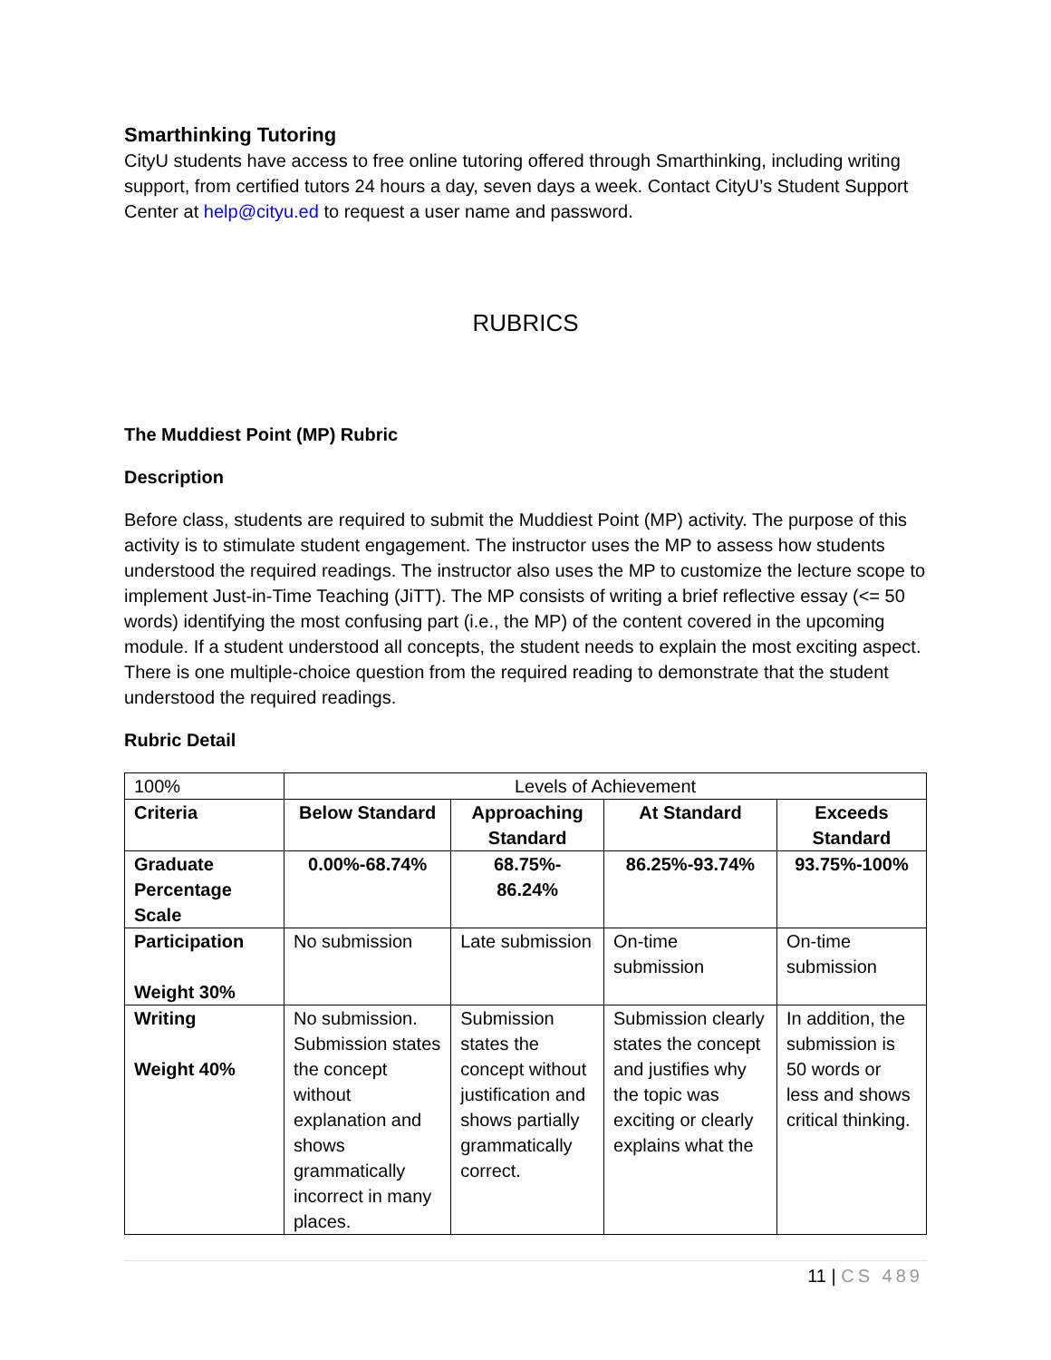Smarthinking Tutoring
CityU students have access to free online tutoring offered through Smarthinking, including writing support, from certified tutors 24 hours a day, seven days a week. Contact CityU’s Student Support Center at help@cityu.ed to request a user name and password.
RUBRICS
The Muddiest Point (MP) Rubric
Description
Before class, students are required to submit the Muddiest Point (MP) activity. The purpose of this activity is to stimulate student engagement. The instructor uses the MP to assess how students understood the required readings. The instructor also uses the MP to customize the lecture scope to implement Just-in-Time Teaching (JiTT). The MP consists of writing a brief reflective essay (<= 50 words) identifying the most confusing part (i.e., the MP) of the content covered in the upcoming module. If a student understood all concepts, the student needs to explain the most exciting aspect. There is one multiple-choice question from the required reading to demonstrate that the student understood the required readings.
Rubric Detail
| 100% | Levels of Achievement | | | |
| Criteria | Below Standard | Approaching Standard | At Standard | Exceeds Standard |
| Graduate Percentage Scale | 0.00%-68.74% | 68.75%- 86.24% | 86.25%-93.74% | 93.75%-100% |
| Participation Weight 30% | No submission | Late submission | On-time submission | On-time submission |
| Writing Weight 40% | No submission. Submission states the concept without explanation and shows grammatically incorrect in many places. | Submission states the concept without justification and shows partially grammatically correct. | Submission clearly states the concept and justifies why the topic was exciting or clearly explains what the | In addition, the submission is 50 words or less and shows critical thinking. |
11 | CS 489